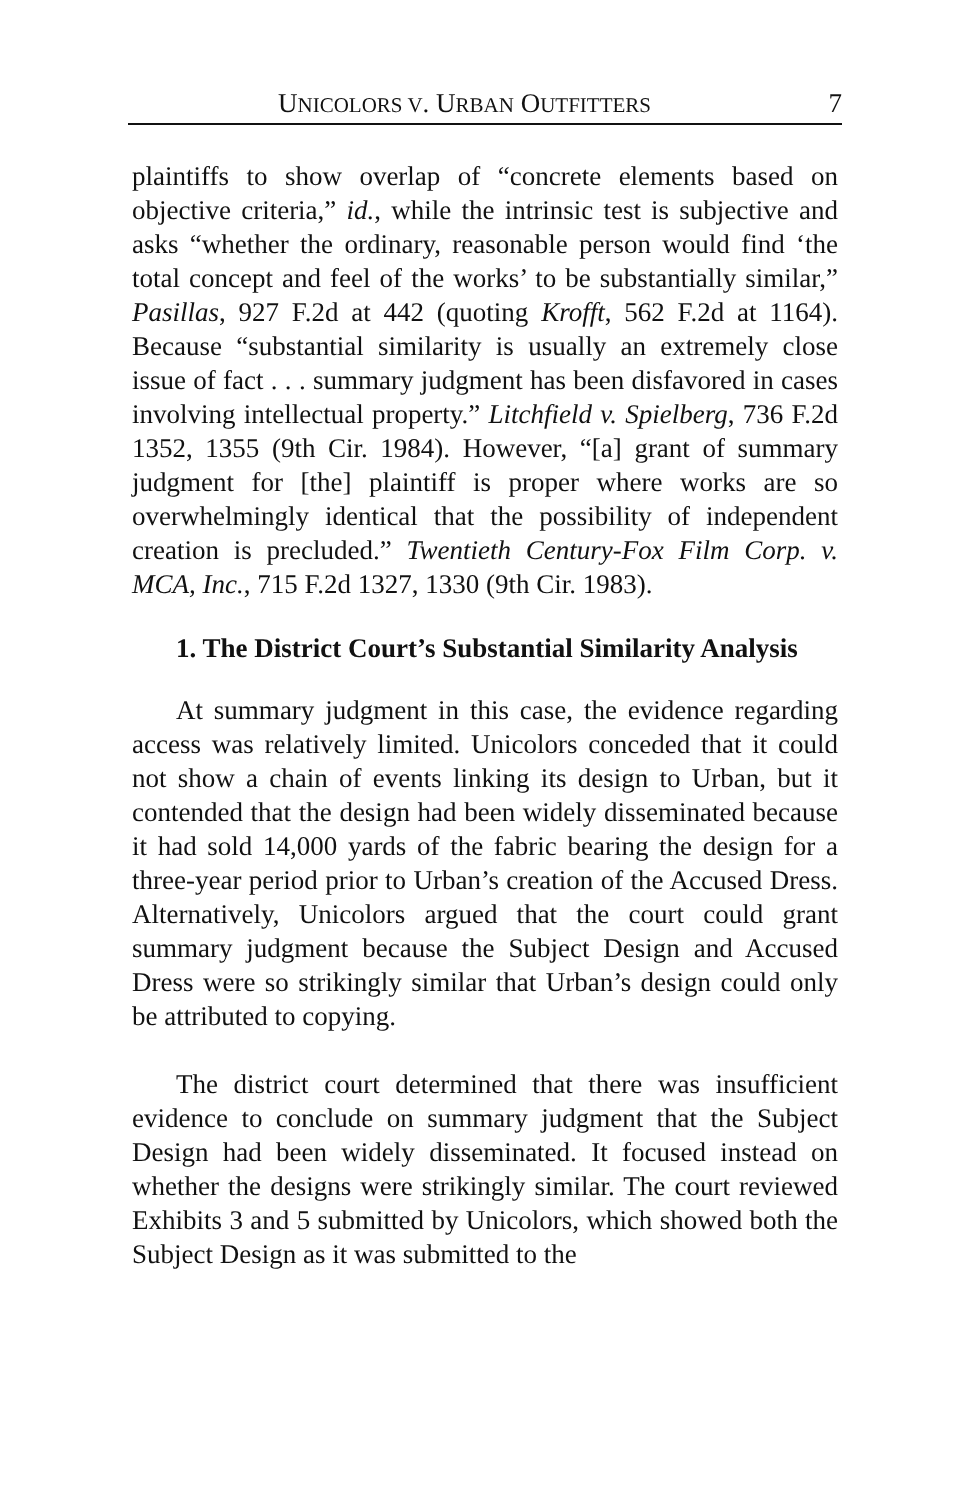UNICOLORS V. URBAN OUTFITTERS 7
plaintiffs to show overlap of “concrete elements based on objective criteria,” id., while the intrinsic test is subjective and asks “whether the ordinary, reasonable person would find ‘the total concept and feel of the works’ to be substantially similar,” Pasillas, 927 F.2d at 442 (quoting Krofft, 562 F.2d at 1164). Because “substantial similarity is usually an extremely close issue of fact . . . summary judgment has been disfavored in cases involving intellectual property.” Litchfield v. Spielberg, 736 F.2d 1352, 1355 (9th Cir. 1984). However, “[a] grant of summary judgment for [the] plaintiff is proper where works are so overwhelmingly identical that the possibility of independent creation is precluded.” Twentieth Century-Fox Film Corp. v. MCA, Inc., 715 F.2d 1327, 1330 (9th Cir. 1983).
1. The District Court’s Substantial Similarity Analysis
At summary judgment in this case, the evidence regarding access was relatively limited. Unicolors conceded that it could not show a chain of events linking its design to Urban, but it contended that the design had been widely disseminated because it had sold 14,000 yards of the fabric bearing the design for a three-year period prior to Urban’s creation of the Accused Dress. Alternatively, Unicolors argued that the court could grant summary judgment because the Subject Design and Accused Dress were so strikingly similar that Urban’s design could only be attributed to copying.
The district court determined that there was insufficient evidence to conclude on summary judgment that the Subject Design had been widely disseminated. It focused instead on whether the designs were strikingly similar. The court reviewed Exhibits 3 and 5 submitted by Unicolors, which showed both the Subject Design as it was submitted to the